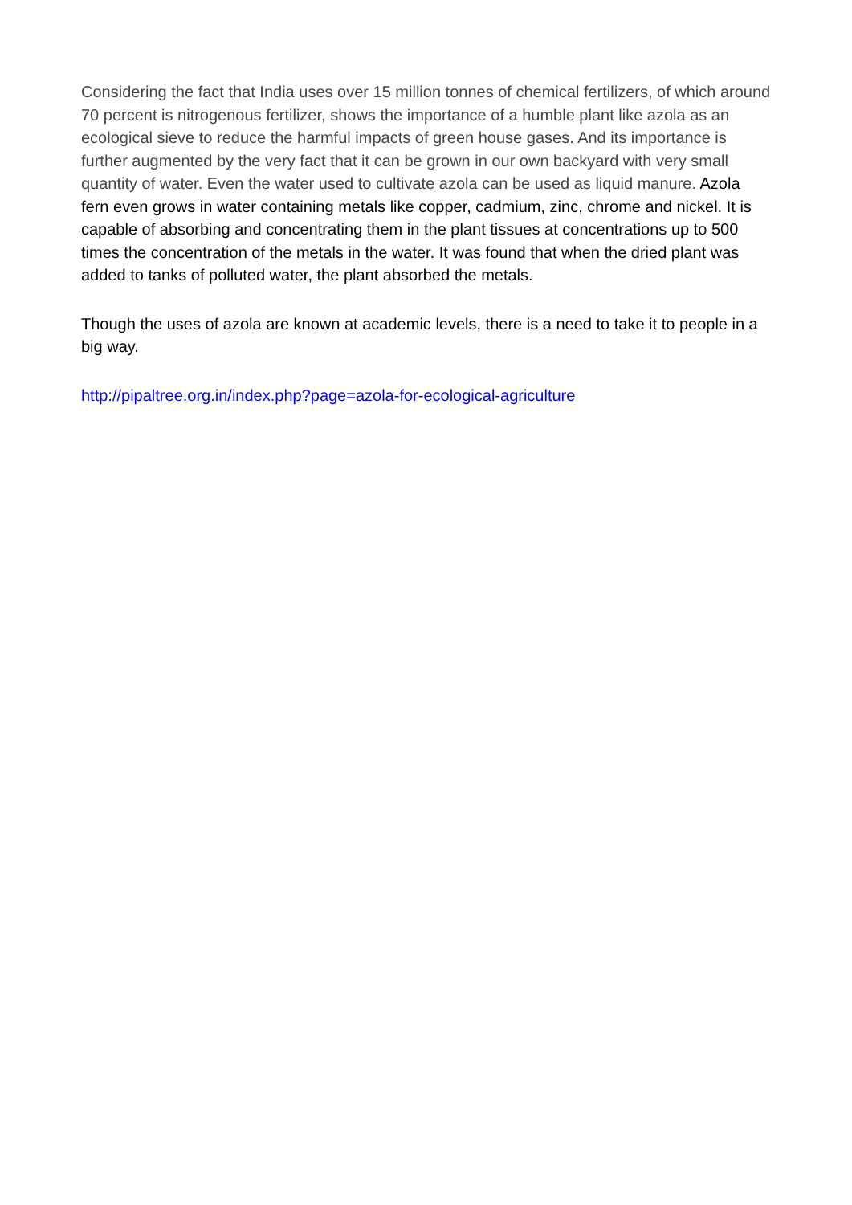Considering the fact that India uses over 15 million tonnes of chemical fertilizers, of which around 70 percent is nitrogenous fertilizer, shows the importance of a humble plant like azola as an ecological sieve to reduce the harmful impacts of green house gases. And its importance is further augmented by the very fact that it can be grown in our own backyard with very small quantity of water. Even the water used to cultivate azola can be used as liquid manure. Azola fern even grows in water containing metals like copper, cadmium, zinc, chrome and nickel. It is capable of absorbing and concentrating them in the plant tissues at concentrations up to 500 times the concentration of the metals in the water. It was found that when the dried plant was added to tanks of polluted water, the plant absorbed the metals.
Though the uses of azola are known at academic levels, there is a need to take it to people in a big way.
http://pipaltree.org.in/index.php?page=azola-for-ecological-agriculture